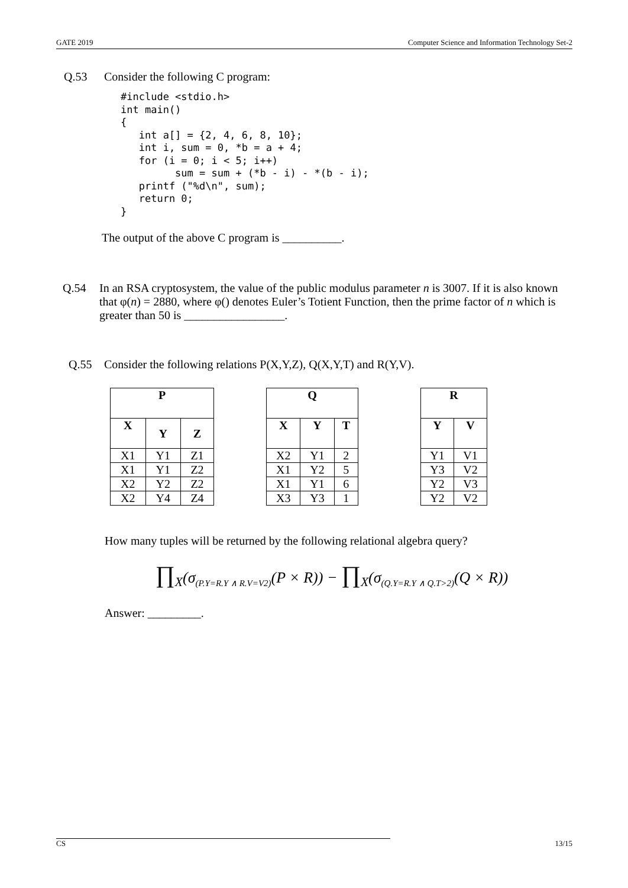GATE 2019 Computer Science and Information Technology Set-2
Q.53 Consider the following C program:
#include <stdio.h>
int main()
{
   int a[] = {2, 4, 6, 8, 10};
   int i, sum = 0, *b = a + 4;
   for (i = 0; i < 5; i++)
         sum = sum + (*b - i) - *(b - i);
   printf ("%d\n", sum);
   return 0;
}
The output of the above C program is __________.
Q.54 In an RSA cryptosystem, the value of the public modulus parameter n is 3007. If it is also known that φ(n) = 2880, where φ() denotes Euler’s Totient Function, then the prime factor of n which is greater than 50 is _________________.
Q.55 Consider the following relations P(X,Y,Z), Q(X,Y,T) and R(Y,V).
| P | | |
| --- | --- | --- |
| X | Y | Z |
| X1 | Y1 | Z1 |
| X1 | Y1 | Z2 |
| X2 | Y2 | Z2 |
| X2 | Y4 | Z4 |
| Q | | |
| --- | --- | --- |
| X | Y | T |
| X2 | Y1 | 2 |
| X1 | Y2 | 5 |
| X1 | Y1 | 6 |
| X3 | Y3 | 1 |
| R | |
| --- | --- |
| Y | V |
| Y1 | V1 |
| Y3 | V2 |
| Y2 | V3 |
| Y2 | V2 |
How many tuples will be returned by the following relational algebra query?
∏<sub>X</sub>(σ<sub>(P.Y=R.Y ∧ R.V=V2)</sub>(P × R)) − ∏<sub>X</sub>(σ<sub>(Q.Y=R.Y ∧ Q.T>2)</sub>(Q × R))
Answer: _________.
CS 13/15